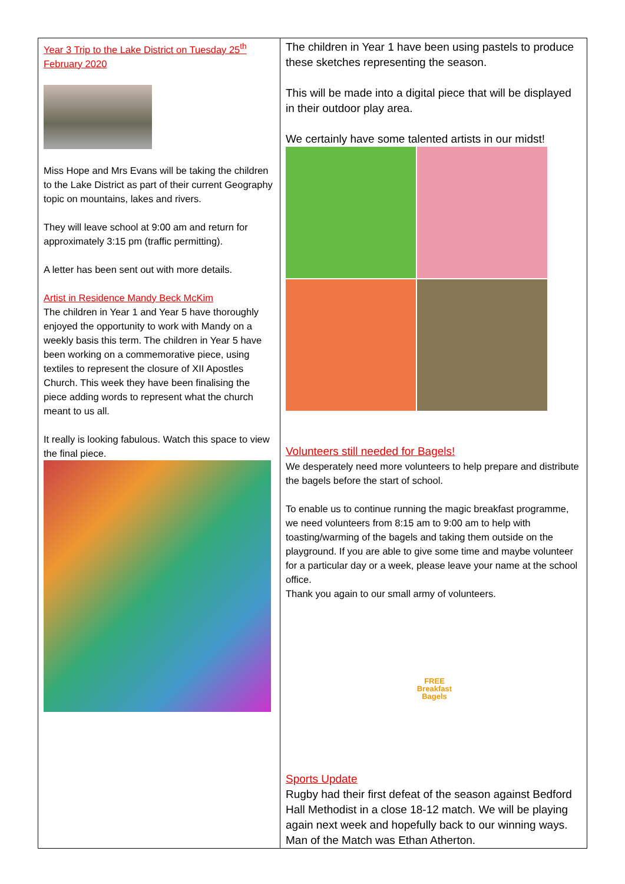| Year 3 Trip to the Lake District on Tuesday 25<sup>th</sup> February 2020 Miss Hope and Mrs Evans will be taking the children to the Lake District as part of their current Geography topic on mountains, lakes and rivers. They will leave school at 9:00 am and return for approximately 3:15 pm (traffic permitting). A letter has been sent out with more details. Artist in Residence Mandy Beck McKim The children in Year 1 and Year 5 have thoroughly enjoyed the opportunity to work with Mandy on a weekly basis this term. The children in Year 5 have been working on a commemorative piece, using textiles to represent the closure of XII Apostles Church. This week they have been finalising the piece adding words to represent what the church meant to us all. It really is looking fabulous. Watch this space to view the final piece. | The children in Year 1 have been using pastels to produce these sketches representing the season. This will be made into a digital piece that will be displayed in their outdoor play area. We certainly have some talented artists in our midst! Volunteers still needed for Bagels! We desperately need more volunteers to help prepare and distribute the bagels before the start of school. To enable us to continue running the magic breakfast programme, we need volunteers from 8:15 am to 9:00 am to help with toasting/warming of the bagels and taking them outside on the playground. If you are able to give some time and maybe volunteer for a particular day or a week, please leave your name at the school office. Thank you again to our small army of volunteers. FREE Breakfast Bagels Sports Update Rugby had their first defeat of the season against Bedford Hall Methodist in a close 18-12 match. We will be playing again next week and hopefully back to our winning ways. Man of the Match was Ethan Atherton. |